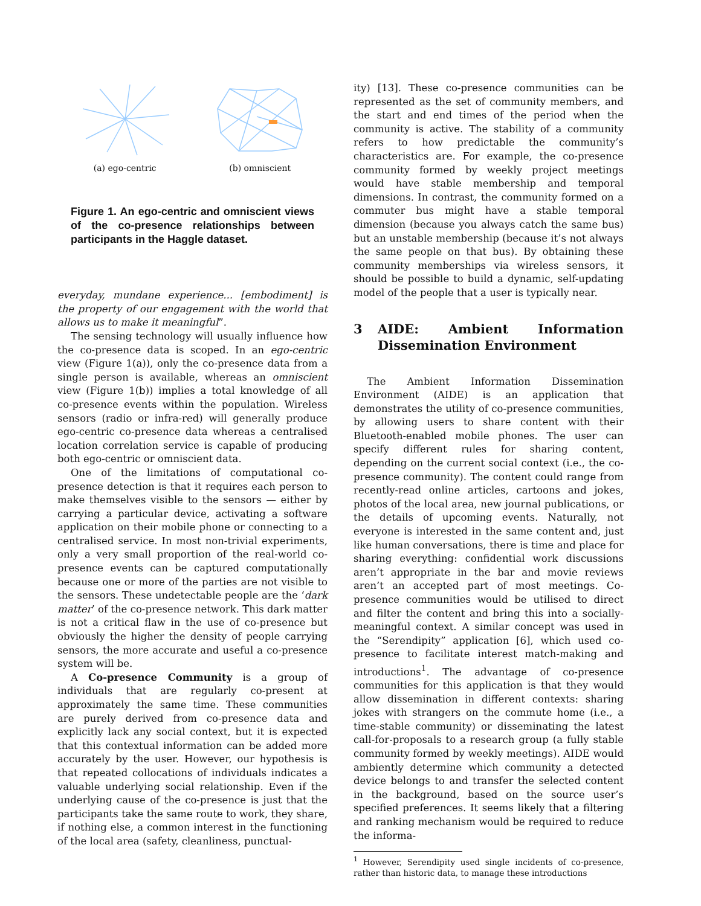(a) ego-centric (b) omniscient
Figure 1. An ego-centric and omniscient views of the co-presence relationships between participants in the Haggle dataset.
everyday, mundane experience... [embodiment] is the property of our engagement with the world that allows us to make it meaningful”.
The sensing technology will usually influence how the co-presence data is scoped. In an ego-centric view (Figure 1(a)), only the co-presence data from a single person is available, whereas an omniscient view (Figure 1(b)) implies a total knowledge of all co-presence events within the population. Wireless sensors (radio or infra-red) will generally produce ego-centric co-presence data whereas a centralised location correlation service is capable of producing both ego-centric or omniscient data.
One of the limitations of computational co-presence detection is that it requires each person to make themselves visible to the sensors — either by carrying a particular device, activating a software application on their mobile phone or connecting to a centralised service. In most non-trivial experiments, only a very small proportion of the real-world co-presence events can be captured computationally because one or more of the parties are not visible to the sensors. These undetectable people are the ‘dark matter’ of the co-presence network. This dark matter is not a critical flaw in the use of co-presence but obviously the higher the density of people carrying sensors, the more accurate and useful a co-presence system will be.
A Co-presence Community is a group of individuals that are regularly co-present at approximately the same time. These communities are purely derived from co-presence data and explicitly lack any social context, but it is expected that this contextual information can be added more accurately by the user. However, our hypothesis is that repeated collocations of individuals indicates a valuable underlying social relationship. Even if the underlying cause of the co-presence is just that the participants take the same route to work, they share, if nothing else, a common interest in the functioning of the local area (safety, cleanliness, punctual-
ity) [13]. These co-presence communities can be represented as the set of community members, and the start and end times of the period when the community is active. The stability of a community refers to how predictable the community’s characteristics are. For example, the co-presence community formed by weekly project meetings would have stable membership and temporal dimensions. In contrast, the community formed on a commuter bus might have a stable temporal dimension (because you always catch the same bus) but an unstable membership (because it’s not always the same people on that bus). By obtaining these community memberships via wireless sensors, it should be possible to build a dynamic, self-updating model of the people that a user is typically near.
3 AIDE: Ambient Information Dissemination Environment
The Ambient Information Dissemination Environment (AIDE) is an application that demonstrates the utility of co-presence communities, by allowing users to share content with their Bluetooth-enabled mobile phones. The user can specify different rules for sharing content, depending on the current social context (i.e., the co-presence community). The content could range from recently-read online articles, cartoons and jokes, photos of the local area, new journal publications, or the details of upcoming events. Naturally, not everyone is interested in the same content and, just like human conversations, there is time and place for sharing everything: confidential work discussions aren’t appropriate in the bar and movie reviews aren’t an accepted part of most meetings. Co-presence communities would be utilised to direct and filter the content and bring this into a socially-meaningful context. A similar concept was used in the “Serendipity” application [6], which used co-presence to facilitate interest match-making and introductions<sup>1</sup>. The advantage of co-presence communities for this application is that they would allow dissemination in different contexts: sharing jokes with strangers on the commute home (i.e., a time-stable community) or disseminating the latest call-for-proposals to a research group (a fully stable community formed by weekly meetings). AIDE would ambiently determine which community a detected device belongs to and transfer the selected content in the background, based on the source user’s specified preferences. It seems likely that a filtering and ranking mechanism would be required to reduce the informa-
<sup>1</sup> However, Serendipity used single incidents of co-presence, rather than historic data, to manage these introductions